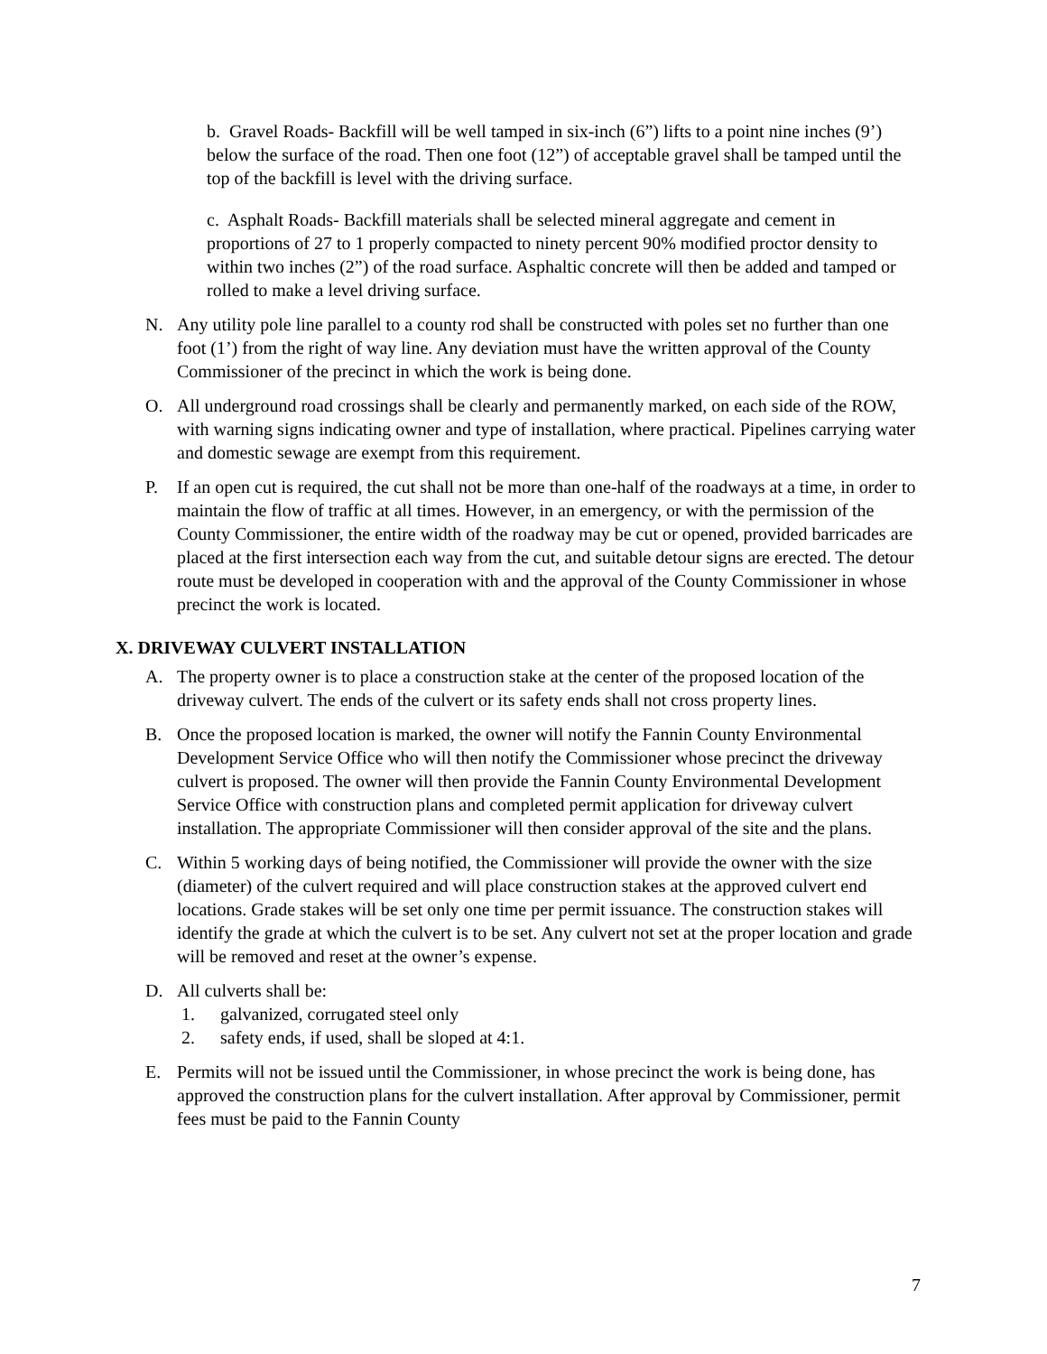b. Gravel Roads- Backfill will be well tamped in six-inch (6”) lifts to a point nine inches (9’) below the surface of the road. Then one foot (12”) of acceptable gravel shall be tamped until the top of the backfill is level with the driving surface.
c. Asphalt Roads- Backfill materials shall be selected mineral aggregate and cement in proportions of 27 to 1 properly compacted to ninety percent 90% modified proctor density to within two inches (2”) of the road surface. Asphaltic concrete will then be added and tamped or rolled to make a level driving surface.
N. Any utility pole line parallel to a county rod shall be constructed with poles set no further than one foot (1’) from the right of way line. Any deviation must have the written approval of the County Commissioner of the precinct in which the work is being done.
O. All underground road crossings shall be clearly and permanently marked, on each side of the ROW, with warning signs indicating owner and type of installation, where practical. Pipelines carrying water and domestic sewage are exempt from this requirement.
P. If an open cut is required, the cut shall not be more than one-half of the roadways at a time, in order to maintain the flow of traffic at all times. However, in an emergency, or with the permission of the County Commissioner, the entire width of the roadway may be cut or opened, provided barricades are placed at the first intersection each way from the cut, and suitable detour signs are erected. The detour route must be developed in cooperation with and the approval of the County Commissioner in whose precinct the work is located.
X. DRIVEWAY CULVERT INSTALLATION
A. The property owner is to place a construction stake at the center of the proposed location of the driveway culvert. The ends of the culvert or its safety ends shall not cross property lines.
B. Once the proposed location is marked, the owner will notify the Fannin County Environmental Development Service Office who will then notify the Commissioner whose precinct the driveway culvert is proposed. The owner will then provide the Fannin County Environmental Development Service Office with construction plans and completed permit application for driveway culvert installation. The appropriate Commissioner will then consider approval of the site and the plans.
C. Within 5 working days of being notified, the Commissioner will provide the owner with the size (diameter) of the culvert required and will place construction stakes at the approved culvert end locations. Grade stakes will be set only one time per permit issuance. The construction stakes will identify the grade at which the culvert is to be set. Any culvert not set at the proper location and grade will be removed and reset at the owner’s expense.
D. All culverts shall be:
1. galvanized, corrugated steel only
2. safety ends, if used, shall be sloped at 4:1.
E. Permits will not be issued until the Commissioner, in whose precinct the work is being done, has approved the construction plans for the culvert installation. After approval by Commissioner, permit fees must be paid to the Fannin County
7